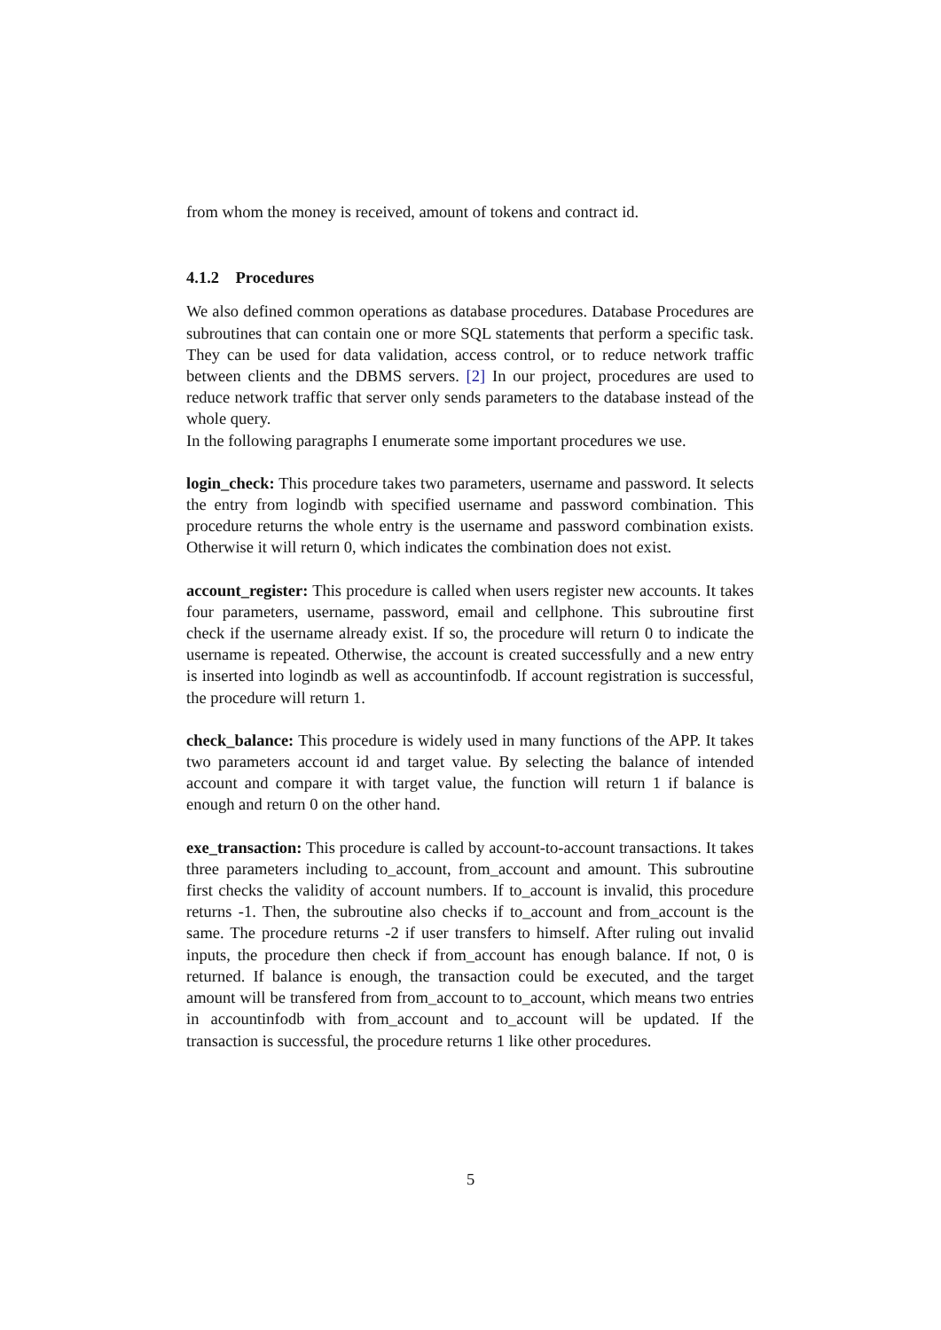from whom the money is received, amount of tokens and contract id.
4.1.2 Procedures
We also defined common operations as database procedures. Database Procedures are subroutines that can contain one or more SQL statements that perform a specific task. They can be used for data validation, access control, or to reduce network traffic between clients and the DBMS servers. [2] In our project, procedures are used to reduce network traffic that server only sends parameters to the database instead of the whole query.
In the following paragraphs I enumerate some important procedures we use.
login_check: This procedure takes two parameters, username and password. It selects the entry from logindb with specified username and password combination. This procedure returns the whole entry is the username and password combination exists. Otherwise it will return 0, which indicates the combination does not exist.
account_register: This procedure is called when users register new accounts. It takes four parameters, username, password, email and cellphone. This subroutine first check if the username already exist. If so, the procedure will return 0 to indicate the username is repeated. Otherwise, the account is created successfully and a new entry is inserted into logindb as well as accountinfodb. If account registration is successful, the procedure will return 1.
check_balance: This procedure is widely used in many functions of the APP. It takes two parameters account id and target value. By selecting the balance of intended account and compare it with target value, the function will return 1 if balance is enough and return 0 on the other hand.
exe_transaction: This procedure is called by account-to-account transactions. It takes three parameters including to_account, from_account and amount. This subroutine first checks the validity of account numbers. If to_account is invalid, this procedure returns -1. Then, the subroutine also checks if to_account and from_account is the same. The procedure returns -2 if user transfers to himself. After ruling out invalid inputs, the procedure then check if from_account has enough balance. If not, 0 is returned. If balance is enough, the transaction could be executed, and the target amount will be transfered from from_account to to_account, which means two entries in accountinfodb with from_account and to_account will be updated. If the transaction is successful, the procedure returns 1 like other procedures.
5